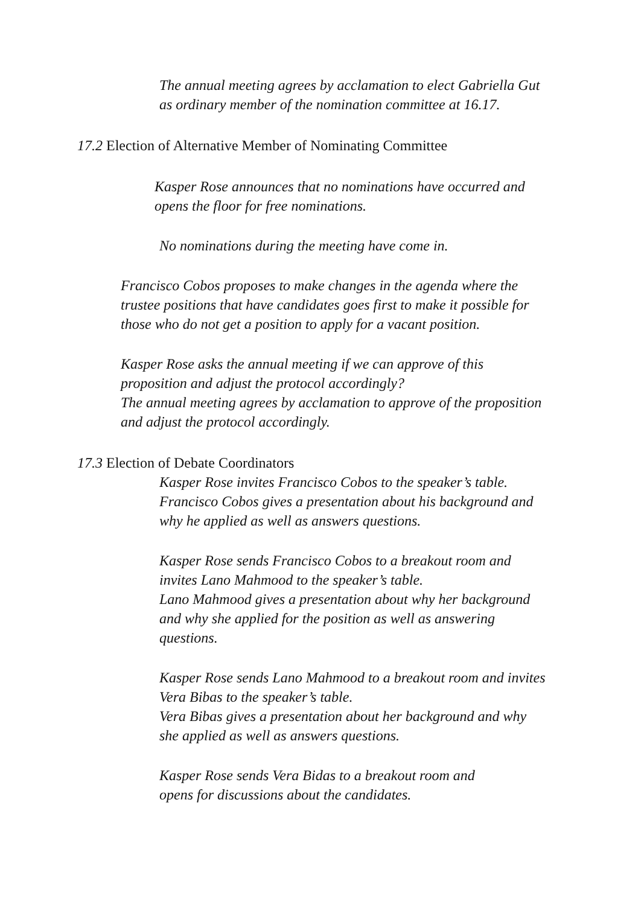The annual meeting agrees by acclamation to elect Gabriella Gut
as ordinary member of the nomination committee at 16.17.
17.2 Election of Alternative Member of Nominating Committee
Kasper Rose announces that no nominations have occurred and
opens the floor for free nominations.
No nominations during the meeting have come in.
Francisco Cobos proposes to make changes in the agenda where the
trustee positions that have candidates goes first to make it possible for
those who do not get a position to apply for a vacant position.
Kasper Rose asks the annual meeting if we can approve of this
proposition and adjust the protocol accordingly?
The annual meeting agrees by acclamation to approve of the proposition
and adjust the protocol accordingly.
17.3 Election of Debate Coordinators
Kasper Rose invites Francisco Cobos to the speaker’s table.
Francisco Cobos gives a presentation about his background and
why he applied as well as answers questions.
Kasper Rose sends Francisco Cobos to a breakout room and
invites Lano Mahmood to the speaker’s table.
Lano Mahmood gives a presentation about why her background
and why she applied for the position as well as answering
questions.
Kasper Rose sends Lano Mahmood to a breakout room and invites
Vera Bibas to the speaker’s table.
Vera Bibas gives a presentation about her background and why
she applied as well as answers questions.
Kasper Rose sends Vera Bidas to a breakout room and
opens for discussions about the candidates.